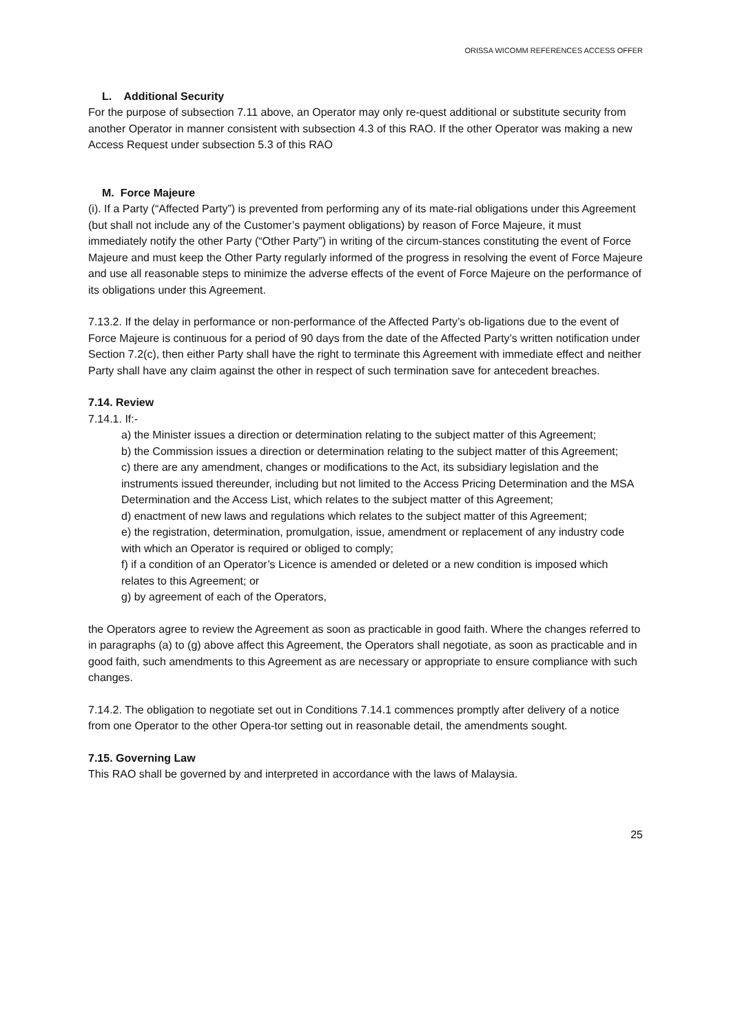ORISSA WICOMM REFERENCES ACCESS OFFER
L. Additional Security
For the purpose of subsection 7.11 above, an Operator may only re-quest additional or substitute security from another Operator in manner consistent with subsection 4.3 of this RAO. If the other Operator was making a new Access Request under subsection 5.3 of this RAO
M. Force Majeure
(i). If a Party (“Affected Party”) is prevented from performing any of its mate-rial obligations under this Agreement (but shall not include any of the Customer’s payment obligations) by reason of Force Majeure, it must immediately notify the other Party (“Other Party”) in writing of the circum-stances constituting the event of Force Majeure and must keep the Other Party regularly informed of the progress in resolving the event of Force Majeure and use all reasonable steps to minimize the adverse effects of the event of Force Majeure on the performance of its obligations under this Agreement.
7.13.2. If the delay in performance or non-performance of the Affected Party’s ob-ligations due to the event of Force Majeure is continuous for a period of 90 days from the date of the Affected Party’s written notification under Section 7.2(c), then either Party shall have the right to terminate this Agreement with immediate effect and neither Party shall have any claim against the other in respect of such termination save for antecedent breaches.
7.14. Review
7.14.1. If:-
a) the Minister issues a direction or determination relating to the subject matter of this Agreement;
b) the Commission issues a direction or determination relating to the subject matter of this Agreement;
c) there are any amendment, changes or modifications to the Act, its subsidiary legislation and the instruments issued thereunder, including but not limited to the Access Pricing Determination and the MSA Determination and the Access List, which relates to the subject matter of this Agreement;
d) enactment of new laws and regulations which relates to the subject matter of this Agreement;
e) the registration, determination, promulgation, issue, amendment or replacement of any industry code with which an Operator is required or obliged to comply;
f) if a condition of an Operator’s Licence is amended or deleted or a new condition is imposed which relates to this Agreement; or
g) by agreement of each of the Operators,
the Operators agree to review the Agreement as soon as practicable in good faith. Where the changes referred to in paragraphs (a) to (g) above affect this Agreement, the Operators shall negotiate, as soon as practicable and in good faith, such amendments to this Agreement as are necessary or appropriate to ensure compliance with such changes.
7.14.2. The obligation to negotiate set out in Conditions 7.14.1 commences promptly after delivery of a notice from one Operator to the other Opera-tor setting out in reasonable detail, the amendments sought.
7.15. Governing Law
This RAO shall be governed by and interpreted in accordance with the laws of Malaysia.
25